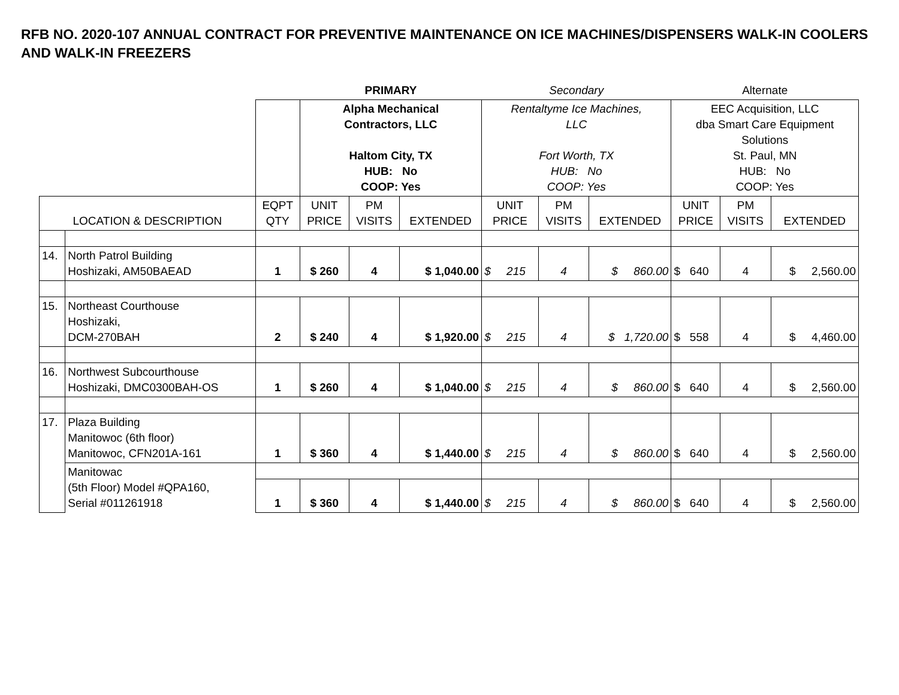RFB NO. 2020-107 ANNUAL CONTRACT FOR PREVENTIVE MAINTENANCE ON ICE MACHINES/DISPENSERS WALK-IN COOLERS AND WALK-IN FREEZERS
| | | | PRIMARY | | | Secondary | | | Alternate | | |
| | | | Alpha Mechanical Contractors, LLC Haltom City, TX HUB: No COOP: Yes | | | Rentaltyme Ice Machines, LLC Fort Worth, TX HUB: No COOP: Yes | | | EEC Acquisition, LLC dba Smart Care Equipment Solutions St. Paul, MN HUB: No COOP: Yes | | |
| LOCATION & DESCRIPTION | | EQPT QTY | UNIT PRICE | PM VISITS | EXTENDED | UNIT PRICE | PM VISITS | EXTENDED | UNIT PRICE | PM VISITS | EXTENDED |
| 14. | North Patrol Building Hoshizaki, AM50BAEAD | 1 | $ 260 | 4 | $ 1,040.00 | $ 215 | 4 | $ 860.00 | $ 640 | 4 | $ 2,560.00 |
| 15. | Northeast Courthouse Hoshizaki, DCM-270BAH | 2 | $ 240 | 4 | $ 1,920.00 | $ 215 | 4 | $ 1,720.00 | $ 558 | 4 | $ 4,460.00 |
| 16. | Northwest Subcourthouse Hoshizaki, DMC0300BAH-OS | 1 | $ 260 | 4 | $ 1,040.00 | $ 215 | 4 | $ 860.00 | $ 640 | 4 | $ 2,560.00 |
| 17. | Plaza Building Manitowoc (6th floor) Manitowoc, CFN201A-161 | 1 | $ 360 | 4 | $ 1,440.00 | $ 215 | 4 | $ 860.00 | $ 640 | 4 | $ 2,560.00 |
| | Manitowac (5th Floor) Model #QPA160, Serial #011261918 | | | | | | | | | | |
| | | 1 | $ 360 | 4 | $ 1,440.00 | $ 215 | 4 | $ 860.00 | $ 640 | 4 | $ 2,560.00 |